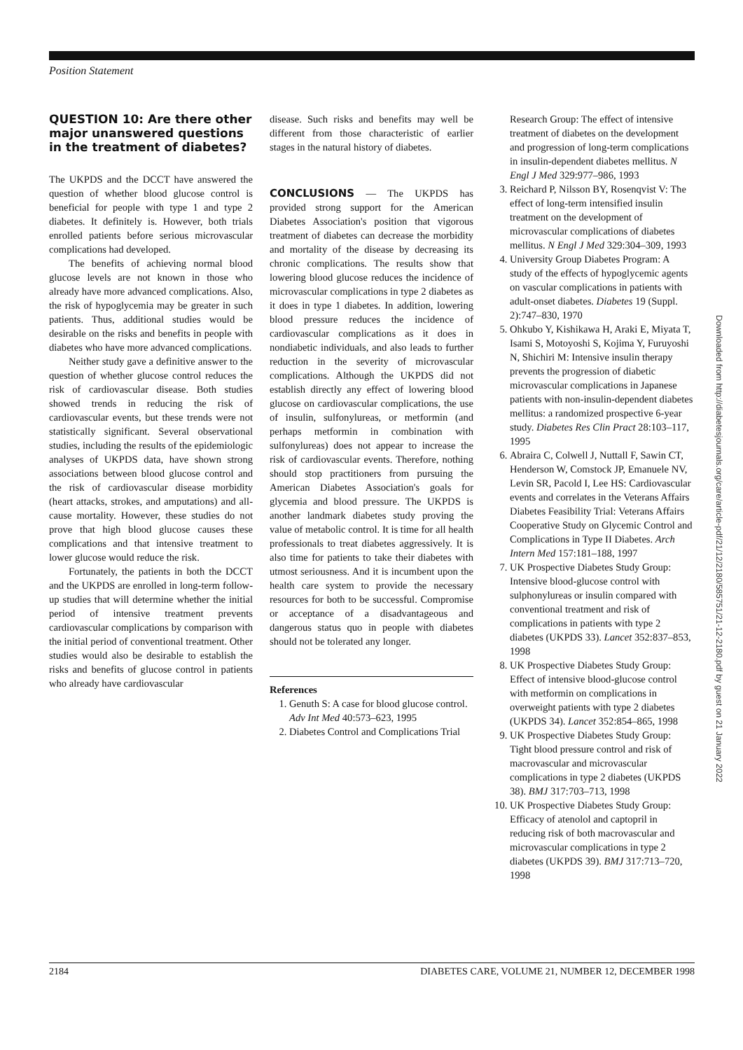Position Statement
QUESTION 10: Are there other major unanswered questions in the treatment of diabetes?
The UKPDS and the DCCT have answered the question of whether blood glucose control is beneficial for people with type 1 and type 2 diabetes. It definitely is. However, both trials enrolled patients before serious microvascular complications had developed.
The benefits of achieving normal blood glucose levels are not known in those who already have more advanced complications. Also, the risk of hypoglycemia may be greater in such patients. Thus, additional studies would be desirable on the risks and benefits in people with diabetes who have more advanced complications.
Neither study gave a definitive answer to the question of whether glucose control reduces the risk of cardiovascular disease. Both studies showed trends in reducing the risk of cardiovascular events, but these trends were not statistically significant. Several observational studies, including the results of the epidemiologic analyses of UKPDS data, have shown strong associations between blood glucose control and the risk of cardiovascular disease morbidity (heart attacks, strokes, and amputations) and all-cause mortality. However, these studies do not prove that high blood glucose causes these complications and that intensive treatment to lower glucose would reduce the risk.
Fortunately, the patients in both the DCCT and the UKPDS are enrolled in long-term follow-up studies that will determine whether the initial period of intensive treatment prevents cardiovascular complications by comparison with the initial period of conventional treatment. Other studies would also be desirable to establish the risks and benefits of glucose control in patients who already have cardiovascular
disease. Such risks and benefits may well be different from those characteristic of earlier stages in the natural history of diabetes.
CONCLUSIONS — The UKPDS has provided strong support for the American Diabetes Association's position that vigorous treatment of diabetes can decrease the morbidity and mortality of the disease by decreasing its chronic complications. The results show that lowering blood glucose reduces the incidence of microvascular complications in type 2 diabetes as it does in type 1 diabetes. In addition, lowering blood pressure reduces the incidence of cardiovascular complications as it does in nondiabetic individuals, and also leads to further reduction in the severity of microvascular complications. Although the UKPDS did not establish directly any effect of lowering blood glucose on cardiovascular complications, the use of insulin, sulfonylureas, or metformin (and perhaps metformin in combination with sulfonylureas) does not appear to increase the risk of cardiovascular events. Therefore, nothing should stop practitioners from pursuing the American Diabetes Association's goals for glycemia and blood pressure. The UKPDS is another landmark diabetes study proving the value of metabolic control. It is time for all health professionals to treat diabetes aggressively. It is also time for patients to take their diabetes with utmost seriousness. And it is incumbent upon the health care system to provide the necessary resources for both to be successful. Compromise or acceptance of a disadvantageous and dangerous status quo in people with diabetes should not be tolerated any longer.
References
1. Genuth S: A case for blood glucose control. Adv Int Med 40:573–623, 1995
2. Diabetes Control and Complications Trial
Research Group: The effect of intensive treatment of diabetes on the development and progression of long-term complications in insulin-dependent diabetes mellitus. N Engl J Med 329:977–986, 1993
3. Reichard P, Nilsson BY, Rosenqvist V: The effect of long-term intensified insulin treatment on the development of microvascular complications of diabetes mellitus. N Engl J Med 329:304–309, 1993
4. University Group Diabetes Program: A study of the effects of hypoglycemic agents on vascular complications in patients with adult-onset diabetes. Diabetes 19 (Suppl. 2):747–830, 1970
5. Ohkubo Y, Kishikawa H, Araki E, Miyata T, Isami S, Motoyoshi S, Kojima Y, Furuyoshi N, Shichiri M: Intensive insulin therapy prevents the progression of diabetic microvascular complications in Japanese patients with non-insulin-dependent diabetes mellitus: a randomized prospective 6-year study. Diabetes Res Clin Pract 28:103–117, 1995
6. Abraira C, Colwell J, Nuttall F, Sawin CT, Henderson W, Comstock JP, Emanuele NV, Levin SR, Pacold I, Lee HS: Cardiovascular events and correlates in the Veterans Affairs Diabetes Feasibility Trial: Veterans Affairs Cooperative Study on Glycemic Control and Complications in Type II Diabetes. Arch Intern Med 157:181–188, 1997
7. UK Prospective Diabetes Study Group: Intensive blood-glucose control with sulphonylureas or insulin compared with conventional treatment and risk of complications in patients with type 2 diabetes (UKPDS 33). Lancet 352:837–853, 1998
8. UK Prospective Diabetes Study Group: Effect of intensive blood-glucose control with metformin on complications in overweight patients with type 2 diabetes (UKPDS 34). Lancet 352:854–865, 1998
9. UK Prospective Diabetes Study Group: Tight blood pressure control and risk of macrovascular and microvascular complications in type 2 diabetes (UKPDS 38). BMJ 317:703–713, 1998
10. UK Prospective Diabetes Study Group: Efficacy of atenolol and captopril in reducing risk of both macrovascular and microvascular complications in type 2 diabetes (UKPDS 39). BMJ 317:713–720, 1998
Downloaded from http://diabetesjournals.org/care/article-pdf/21/12/2180/585751/21-12-2180.pdf by guest on 21 January 2022
2184 DIABETES CARE, VOLUME 21, NUMBER 12, DECEMBER 1998